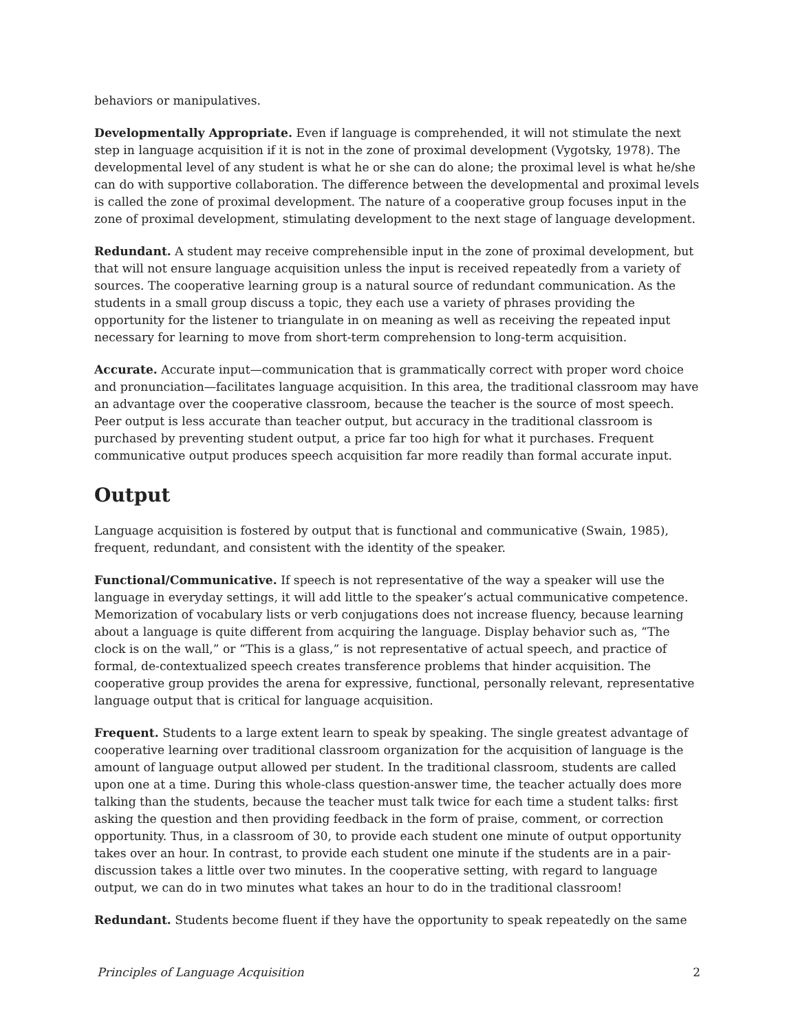behaviors or manipulatives.
Developmentally Appropriate. Even if language is comprehended, it will not stimulate the next step in language acquisition if it is not in the zone of proximal development (Vygotsky, 1978). The developmental level of any student is what he or she can do alone; the proximal level is what he/she can do with supportive collaboration. The difference between the developmental and proximal levels is called the zone of proximal development. The nature of a cooperative group focuses input in the zone of proximal development, stimulating development to the next stage of language development.
Redundant. A student may receive comprehensible input in the zone of proximal development, but that will not ensure language acquisition unless the input is received repeatedly from a variety of sources. The cooperative learning group is a natural source of redundant communication. As the students in a small group discuss a topic, they each use a variety of phrases providing the opportunity for the listener to triangulate in on meaning as well as receiving the repeated input necessary for learning to move from short-term comprehension to long-term acquisition.
Accurate. Accurate input—communication that is grammatically correct with proper word choice and pronunciation—facilitates language acquisition. In this area, the traditional classroom may have an advantage over the cooperative classroom, because the teacher is the source of most speech. Peer output is less accurate than teacher output, but accuracy in the traditional classroom is purchased by preventing student output, a price far too high for what it purchases. Frequent communicative output produces speech acquisition far more readily than formal accurate input.
Output
Language acquisition is fostered by output that is functional and communicative (Swain, 1985), frequent, redundant, and consistent with the identity of the speaker.
Functional/Communicative. If speech is not representative of the way a speaker will use the language in everyday settings, it will add little to the speaker’s actual communicative competence. Memorization of vocabulary lists or verb conjugations does not increase fluency, because learning about a language is quite different from acquiring the language. Display behavior such as, “The clock is on the wall,” or “This is a glass,” is not representative of actual speech, and practice of formal, de-contextualized speech creates transference problems that hinder acquisition. The cooperative group provides the arena for expressive, functional, personally relevant, representative language output that is critical for language acquisition.
Frequent. Students to a large extent learn to speak by speaking. The single greatest advantage of cooperative learning over traditional classroom organization for the acquisition of language is the amount of language output allowed per student. In the traditional classroom, students are called upon one at a time. During this whole-class question-answer time, the teacher actually does more talking than the students, because the teacher must talk twice for each time a student talks: first asking the question and then providing feedback in the form of praise, comment, or correction opportunity. Thus, in a classroom of 30, to provide each student one minute of output opportunity takes over an hour. In contrast, to provide each student one minute if the students are in a pair-discussion takes a little over two minutes. In the cooperative setting, with regard to language output, we can do in two minutes what takes an hour to do in the traditional classroom!
Redundant. Students become fluent if they have the opportunity to speak repeatedly on the same
Principles of Language Acquisition 2